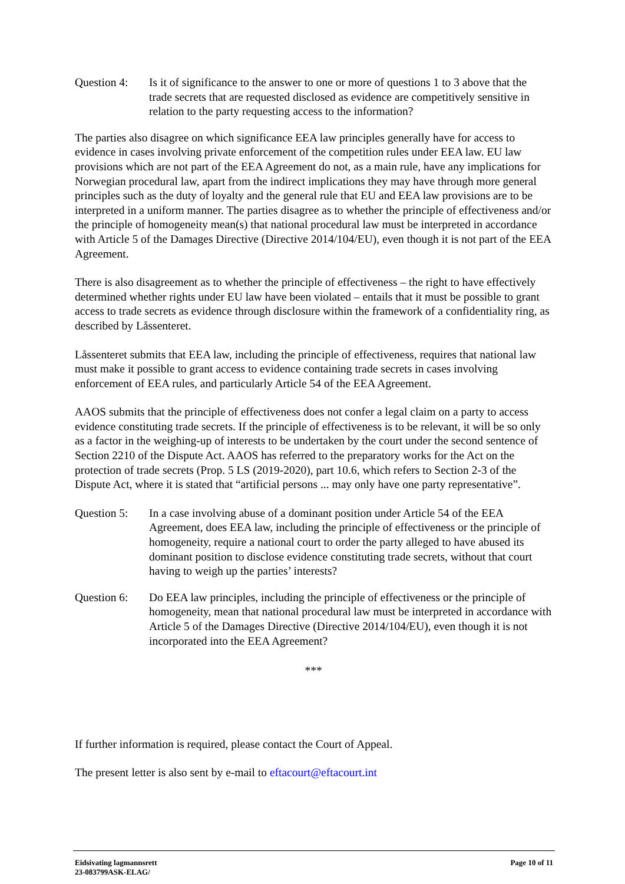Question 4:
Is it of significance to the answer to one or more of questions 1 to 3 above that the trade secrets that are requested disclosed as evidence are competitively sensitive in relation to the party requesting access to the information?
The parties also disagree on which significance EEA law principles generally have for access to evidence in cases involving private enforcement of the competition rules under EEA law. EU law provisions which are not part of the EEA Agreement do not, as a main rule, have any implications for Norwegian procedural law, apart from the indirect implications they may have through more general principles such as the duty of loyalty and the general rule that EU and EEA law provisions are to be interpreted in a uniform manner. The parties disagree as to whether the principle of effectiveness and/or the principle of homogeneity mean(s) that national procedural law must be interpreted in accordance with Article 5 of the Damages Directive (Directive 2014/104/EU), even though it is not part of the EEA Agreement.
There is also disagreement as to whether the principle of effectiveness – the right to have effectively determined whether rights under EU law have been violated – entails that it must be possible to grant access to trade secrets as evidence through disclosure within the framework of a confidentiality ring, as described by Låssenteret.
Låssenteret submits that EEA law, including the principle of effectiveness, requires that national law must make it possible to grant access to evidence containing trade secrets in cases involving enforcement of EEA rules, and particularly Article 54 of the EEA Agreement.
AAOS submits that the principle of effectiveness does not confer a legal claim on a party to access evidence constituting trade secrets. If the principle of effectiveness is to be relevant, it will be so only as a factor in the weighing-up of interests to be undertaken by the court under the second sentence of Section 2210 of the Dispute Act. AAOS has referred to the preparatory works for the Act on the protection of trade secrets (Prop. 5 LS (2019-2020), part 10.6, which refers to Section 2-3 of the Dispute Act, where it is stated that “artificial persons ... may only have one party representative”.
Question 5:
In a case involving abuse of a dominant position under Article 54 of the EEA Agreement, does EEA law, including the principle of effectiveness or the principle of homogeneity, require a national court to order the party alleged to have abused its dominant position to disclose evidence constituting trade secrets, without that court having to weigh up the parties’ interests?
Question 6:
Do EEA law principles, including the principle of effectiveness or the principle of homogeneity, mean that national procedural law must be interpreted in accordance with Article 5 of the Damages Directive (Directive 2014/104/EU), even though it is not incorporated into the EEA Agreement?
***
If further information is required, please contact the Court of Appeal.
The present letter is also sent by e-mail to eftacourt@eftacourt.int
Eidsivating lagmannsrett
23-083799ASK-ELAG/
Page 10 of 11